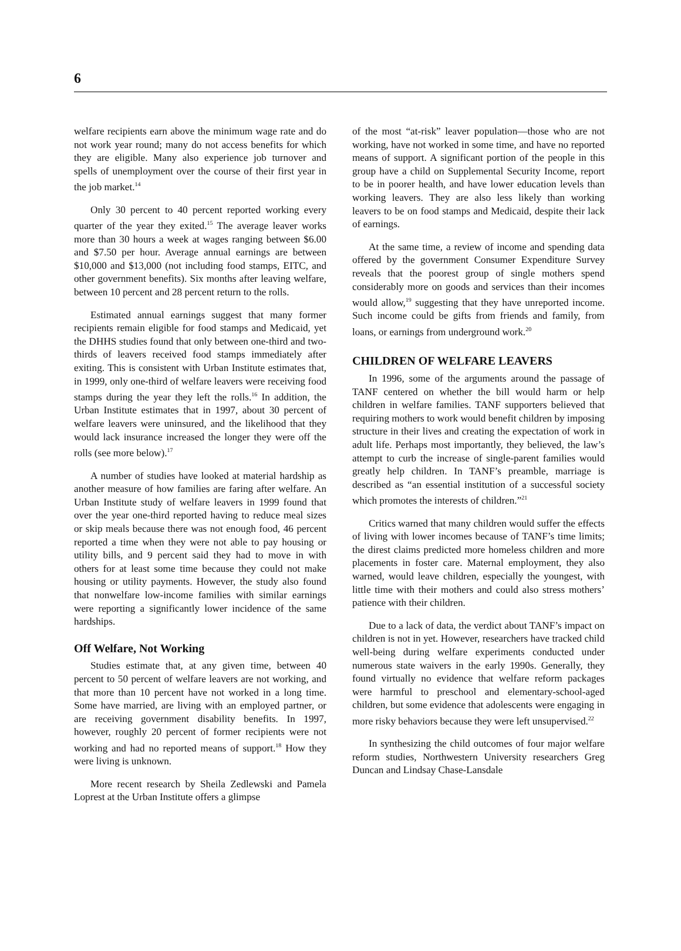6
welfare recipients earn above the minimum wage rate and do not work year round; many do not access benefits for which they are eligible. Many also experience job turnover and spells of unemployment over the course of their first year in the job market.<sup>14</sup>
Only 30 percent to 40 percent reported working every quarter of the year they exited.<sup>15</sup> The average leaver works more than 30 hours a week at wages ranging between $6.00 and $7.50 per hour. Average annual earnings are between $10,000 and $13,000 (not including food stamps, EITC, and other government benefits). Six months after leaving welfare, between 10 percent and 28 percent return to the rolls.
Estimated annual earnings suggest that many former recipients remain eligible for food stamps and Medicaid, yet the DHHS studies found that only between one-third and two-thirds of leavers received food stamps immediately after exiting. This is consistent with Urban Institute estimates that, in 1999, only one-third of welfare leavers were receiving food stamps during the year they left the rolls.<sup>16</sup> In addition, the Urban Institute estimates that in 1997, about 30 percent of welfare leavers were uninsured, and the likelihood that they would lack insurance increased the longer they were off the rolls (see more below).<sup>17</sup>
A number of studies have looked at material hardship as another measure of how families are faring after welfare. An Urban Institute study of welfare leavers in 1999 found that over the year one-third reported having to reduce meal sizes or skip meals because there was not enough food, 46 percent reported a time when they were not able to pay housing or utility bills, and 9 percent said they had to move in with others for at least some time because they could not make housing or utility payments. However, the study also found that nonwelfare low-income families with similar earnings were reporting a significantly lower incidence of the same hardships.
Off Welfare, Not Working
Studies estimate that, at any given time, between 40 percent to 50 percent of welfare leavers are not working, and that more than 10 percent have not worked in a long time. Some have married, are living with an employed partner, or are receiving government disability benefits. In 1997, however, roughly 20 percent of former recipients were not working and had no reported means of support.<sup>18</sup> How they were living is unknown.
More recent research by Sheila Zedlewski and Pamela Loprest at the Urban Institute offers a glimpse
of the most “at-risk” leaver population—those who are not working, have not worked in some time, and have no reported means of support. A significant portion of the people in this group have a child on Supplemental Security Income, report to be in poorer health, and have lower education levels than working leavers. They are also less likely than working leavers to be on food stamps and Medicaid, despite their lack of earnings.
At the same time, a review of income and spending data offered by the government Consumer Expenditure Survey reveals that the poorest group of single mothers spend considerably more on goods and services than their incomes would allow,<sup>19</sup> suggesting that they have unreported income. Such income could be gifts from friends and family, from loans, or earnings from underground work.<sup>20</sup>
CHILDREN OF WELFARE LEAVERS
In 1996, some of the arguments around the passage of TANF centered on whether the bill would harm or help children in welfare families. TANF supporters believed that requiring mothers to work would benefit children by imposing structure in their lives and creating the expectation of work in adult life. Perhaps most importantly, they believed, the law’s attempt to curb the increase of single-parent families would greatly help children. In TANF’s preamble, marriage is described as “an essential institution of a successful society which promotes the interests of children.”<sup>21</sup>
Critics warned that many children would suffer the effects of living with lower incomes because of TANF’s time limits; the direst claims predicted more homeless children and more placements in foster care. Maternal employment, they also warned, would leave children, especially the youngest, with little time with their mothers and could also stress mothers’ patience with their children.
Due to a lack of data, the verdict about TANF’s impact on children is not in yet. However, researchers have tracked child well-being during welfare experiments conducted under numerous state waivers in the early 1990s. Generally, they found virtually no evidence that welfare reform packages were harmful to preschool and elementary-school-aged children, but some evidence that adolescents were engaging in more risky behaviors because they were left unsupervised.<sup>22</sup>
In synthesizing the child outcomes of four major welfare reform studies, Northwestern University researchers Greg Duncan and Lindsay Chase-Lansdale